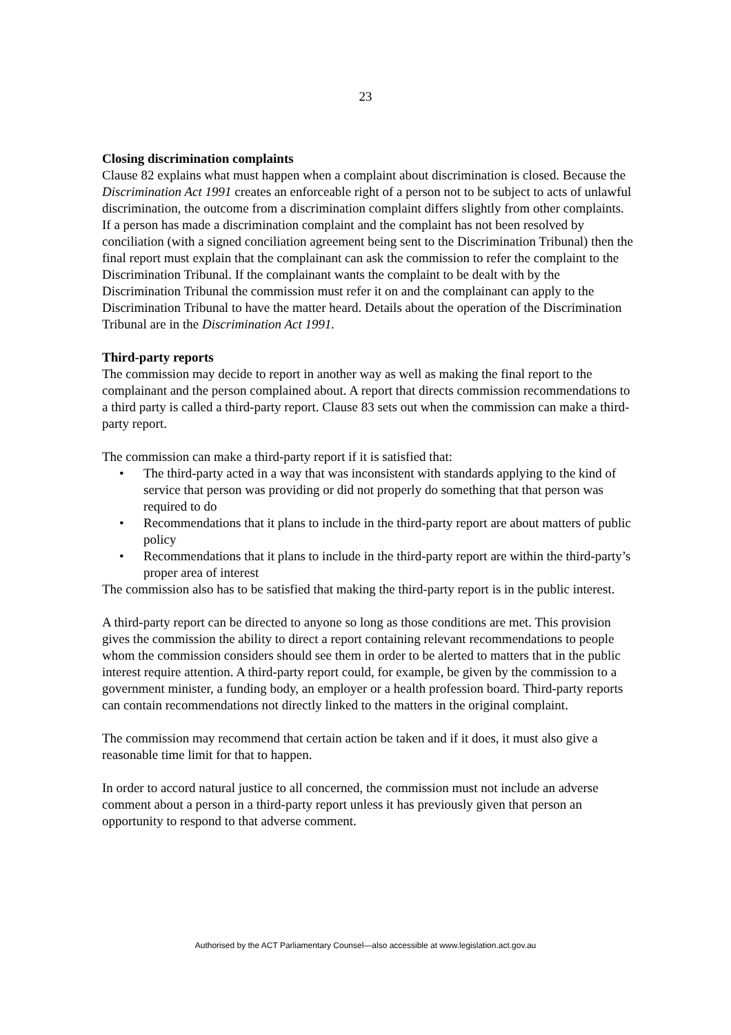23
Closing discrimination complaints
Clause 82 explains what must happen when a complaint about discrimination is closed. Because the Discrimination Act 1991 creates an enforceable right of a person not to be subject to acts of unlawful discrimination, the outcome from a discrimination complaint differs slightly from other complaints. If a person has made a discrimination complaint and the complaint has not been resolved by conciliation (with a signed conciliation agreement being sent to the Discrimination Tribunal) then the final report must explain that the complainant can ask the commission to refer the complaint to the Discrimination Tribunal. If the complainant wants the complaint to be dealt with by the Discrimination Tribunal the commission must refer it on and the complainant can apply to the Discrimination Tribunal to have the matter heard. Details about the operation of the Discrimination Tribunal are in the Discrimination Act 1991.
Third-party reports
The commission may decide to report in another way as well as making the final report to the complainant and the person complained about. A report that directs commission recommendations to a third party is called a third-party report. Clause 83 sets out when the commission can make a third-party report.
The commission can make a third-party report if it is satisfied that:
• The third-party acted in a way that was inconsistent with standards applying to the kind of service that person was providing or did not properly do something that that person was required to do
• Recommendations that it plans to include in the third-party report are about matters of public policy
• Recommendations that it plans to include in the third-party report are within the third-party’s proper area of interest
The commission also has to be satisfied that making the third-party report is in the public interest.
A third-party report can be directed to anyone so long as those conditions are met. This provision gives the commission the ability to direct a report containing relevant recommendations to people whom the commission considers should see them in order to be alerted to matters that in the public interest require attention. A third-party report could, for example, be given by the commission to a government minister, a funding body, an employer or a health profession board. Third-party reports can contain recommendations not directly linked to the matters in the original complaint.
The commission may recommend that certain action be taken and if it does, it must also give a reasonable time limit for that to happen.
In order to accord natural justice to all concerned, the commission must not include an adverse comment about a person in a third-party report unless it has previously given that person an opportunity to respond to that adverse comment.
Authorised by the ACT Parliamentary Counsel—also accessible at www.legislation.act.gov.au